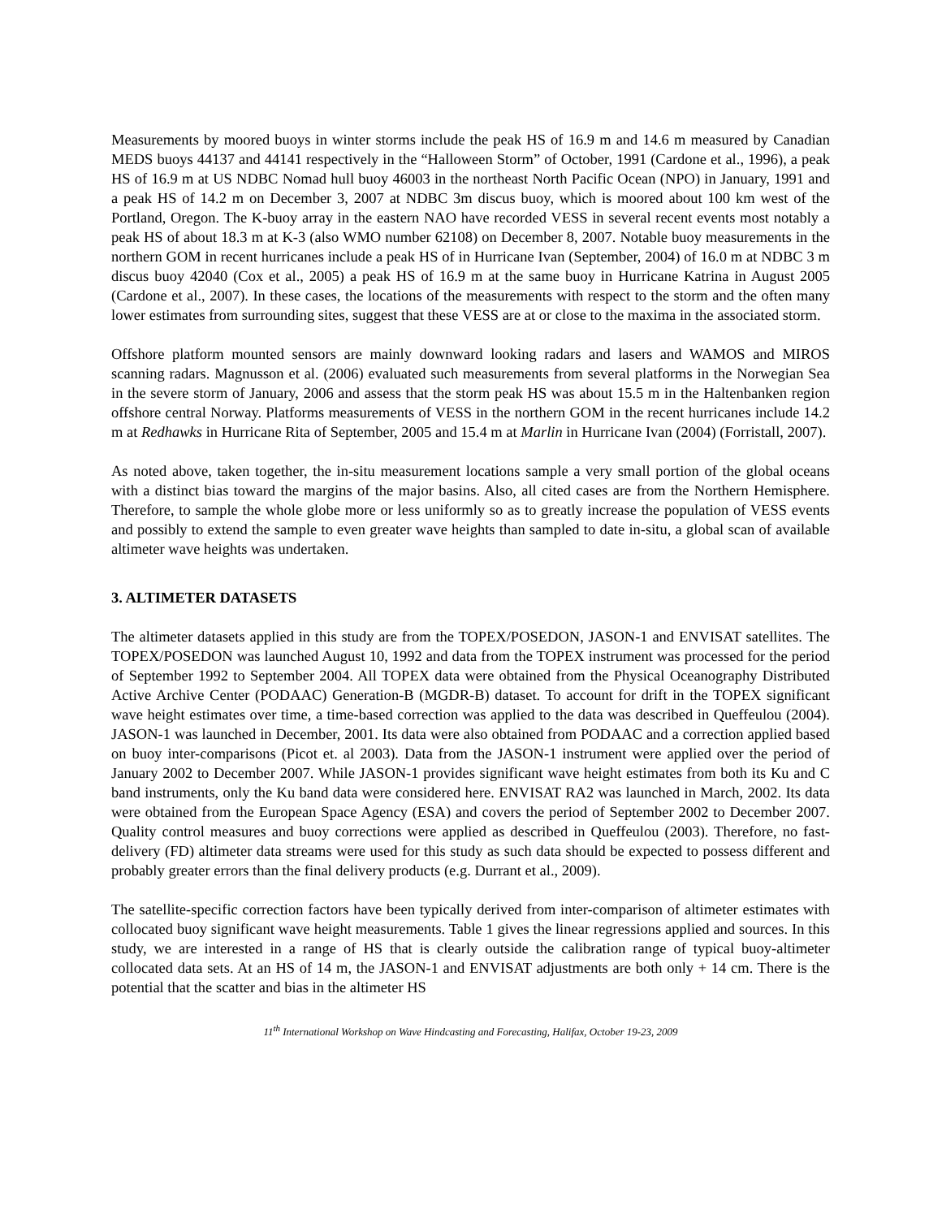Measurements by moored buoys in winter storms include the peak HS of 16.9 m and 14.6 m measured by Canadian MEDS buoys 44137 and 44141 respectively in the “Halloween Storm” of October, 1991 (Cardone et al., 1996), a peak HS of 16.9 m at US NDBC Nomad hull buoy 46003 in the northeast North Pacific Ocean (NPO) in January, 1991 and a peak HS of 14.2 m on December 3, 2007 at NDBC 3m discus buoy, which is moored about 100 km west of the Portland, Oregon. The K-buoy array in the eastern NAO have recorded VESS in several recent events most notably a peak HS of about 18.3 m at K-3 (also WMO number 62108) on December 8, 2007. Notable buoy measurements in the northern GOM in recent hurricanes include a peak HS of in Hurricane Ivan (September, 2004) of 16.0 m at NDBC 3 m discus buoy 42040 (Cox et al., 2005) a peak HS of 16.9 m at the same buoy in Hurricane Katrina in August 2005 (Cardone et al., 2007). In these cases, the locations of the measurements with respect to the storm and the often many lower estimates from surrounding sites, suggest that these VESS are at or close to the maxima in the associated storm.
Offshore platform mounted sensors are mainly downward looking radars and lasers and WAMOS and MIROS scanning radars. Magnusson et al. (2006) evaluated such measurements from several platforms in the Norwegian Sea in the severe storm of January, 2006 and assess that the storm peak HS was about 15.5 m in the Haltenbanken region offshore central Norway. Platforms measurements of VESS in the northern GOM in the recent hurricanes include 14.2 m at Redhawks in Hurricane Rita of September, 2005 and 15.4 m at Marlin in Hurricane Ivan (2004) (Forristall, 2007).
As noted above, taken together, the in-situ measurement locations sample a very small portion of the global oceans with a distinct bias toward the margins of the major basins. Also, all cited cases are from the Northern Hemisphere. Therefore, to sample the whole globe more or less uniformly so as to greatly increase the population of VESS events and possibly to extend the sample to even greater wave heights than sampled to date in-situ, a global scan of available altimeter wave heights was undertaken.
3. ALTIMETER DATASETS
The altimeter datasets applied in this study are from the TOPEX/POSEDON, JASON-1 and ENVISAT satellites. The TOPEX/POSEDON was launched August 10, 1992 and data from the TOPEX instrument was processed for the period of September 1992 to September 2004. All TOPEX data were obtained from the Physical Oceanography Distributed Active Archive Center (PODAAC) Generation-B (MGDR-B) dataset. To account for drift in the TOPEX significant wave height estimates over time, a time-based correction was applied to the data was described in Queffeulou (2004). JASON-1 was launched in December, 2001. Its data were also obtained from PODAAC and a correction applied based on buoy inter-comparisons (Picot et. al 2003). Data from the JASON-1 instrument were applied over the period of January 2002 to December 2007. While JASON-1 provides significant wave height estimates from both its Ku and C band instruments, only the Ku band data were considered here. ENVISAT RA2 was launched in March, 2002. Its data were obtained from the European Space Agency (ESA) and covers the period of September 2002 to December 2007. Quality control measures and buoy corrections were applied as described in Queffeulou (2003). Therefore, no fast-delivery (FD) altimeter data streams were used for this study as such data should be expected to possess different and probably greater errors than the final delivery products (e.g. Durrant et al., 2009).
The satellite-specific correction factors have been typically derived from inter-comparison of altimeter estimates with collocated buoy significant wave height measurements. Table 1 gives the linear regressions applied and sources. In this study, we are interested in a range of HS that is clearly outside the calibration range of typical buoy-altimeter collocated data sets. At an HS of 14 m, the JASON-1 and ENVISAT adjustments are both only + 14 cm. There is the potential that the scatter and bias in the altimeter HS
11<sup>th</sup> International Workshop on Wave Hindcasting and Forecasting, Halifax, October 19-23, 2009